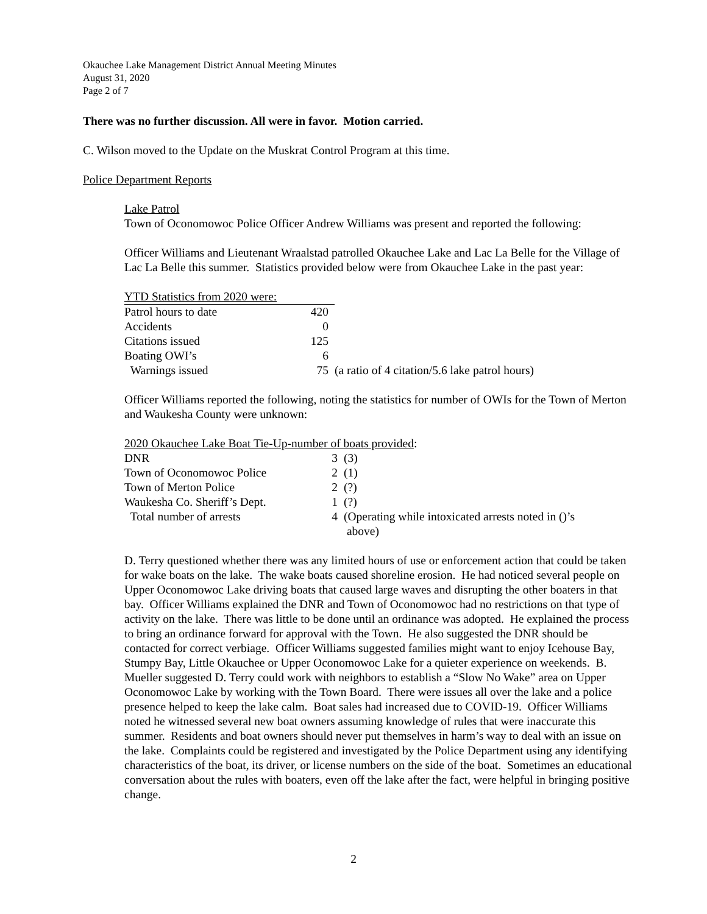Okauchee Lake Management District Annual Meeting Minutes
August 31, 2020
Page 2 of 7
There was no further discussion. All were in favor. Motion carried.
C. Wilson moved to the Update on the Muskrat Control Program at this time.
Police Department Reports
Lake Patrol
Town of Oconomowoc Police Officer Andrew Williams was present and reported the following:
Officer Williams and Lieutenant Wraalstad patrolled Okauchee Lake and Lac La Belle for the Village of Lac La Belle this summer. Statistics provided below were from Okauchee Lake in the past year:
| YTD Statistics from 2020 were: | | |
| Patrol hours to date | 420 | |
| Accidents | 0 | |
| Citations issued | 125 | |
| Boating OWI’s | 6 | |
| Warnings issued | 75 | (a ratio of 4 citation/5.6 lake patrol hours) |
Officer Williams reported the following, noting the statistics for number of OWIs for the Town of Merton and Waukesha County were unknown:
2020 Okauchee Lake Boat Tie-Up-number of boats provided:
| DNR | 3 | (3) |
| Town of Oconomowoc Police | 2 | (1) |
| Town of Merton Police | 2 | (?) |
| Waukesha Co. Sheriff’s Dept. | 1 | (?) |
| Total number of arrests | 4 | (Operating while intoxicated arrests noted in ()’s above) |
D. Terry questioned whether there was any limited hours of use or enforcement action that could be taken for wake boats on the lake. The wake boats caused shoreline erosion. He had noticed several people on Upper Oconomowoc Lake driving boats that caused large waves and disrupting the other boaters in that bay. Officer Williams explained the DNR and Town of Oconomowoc had no restrictions on that type of activity on the lake. There was little to be done until an ordinance was adopted. He explained the process to bring an ordinance forward for approval with the Town. He also suggested the DNR should be contacted for correct verbiage. Officer Williams suggested families might want to enjoy Icehouse Bay, Stumpy Bay, Little Okauchee or Upper Oconomowoc Lake for a quieter experience on weekends. B. Mueller suggested D. Terry could work with neighbors to establish a “Slow No Wake” area on Upper Oconomowoc Lake by working with the Town Board. There were issues all over the lake and a police presence helped to keep the lake calm. Boat sales had increased due to COVID-19. Officer Williams noted he witnessed several new boat owners assuming knowledge of rules that were inaccurate this summer. Residents and boat owners should never put themselves in harm’s way to deal with an issue on the lake. Complaints could be registered and investigated by the Police Department using any identifying characteristics of the boat, its driver, or license numbers on the side of the boat. Sometimes an educational conversation about the rules with boaters, even off the lake after the fact, were helpful in bringing positive change.
2